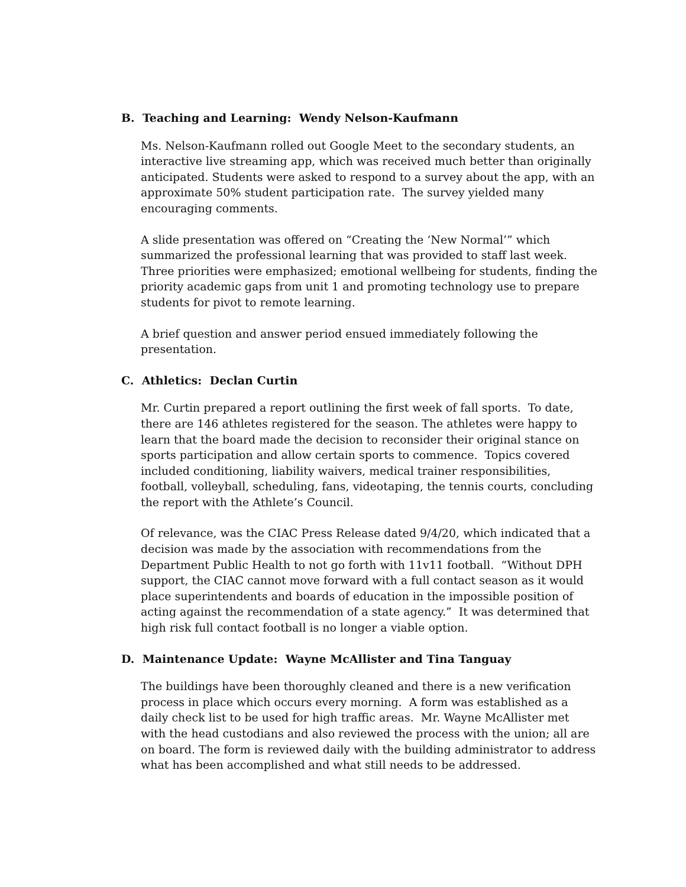B. Teaching and Learning: Wendy Nelson-Kaufmann
Ms. Nelson-Kaufmann rolled out Google Meet to the secondary students, an interactive live streaming app, which was received much better than originally anticipated. Students were asked to respond to a survey about the app, with an approximate 50% student participation rate. The survey yielded many encouraging comments.
A slide presentation was offered on “Creating the ‘New Normal’” which summarized the professional learning that was provided to staff last week. Three priorities were emphasized; emotional wellbeing for students, finding the priority academic gaps from unit 1 and promoting technology use to prepare students for pivot to remote learning.
A brief question and answer period ensued immediately following the presentation.
C. Athletics: Declan Curtin
Mr. Curtin prepared a report outlining the first week of fall sports. To date, there are 146 athletes registered for the season. The athletes were happy to learn that the board made the decision to reconsider their original stance on sports participation and allow certain sports to commence. Topics covered included conditioning, liability waivers, medical trainer responsibilities, football, volleyball, scheduling, fans, videotaping, the tennis courts, concluding the report with the Athlete’s Council.
Of relevance, was the CIAC Press Release dated 9/4/20, which indicated that a decision was made by the association with recommendations from the Department Public Health to not go forth with 11v11 football. “Without DPH support, the CIAC cannot move forward with a full contact season as it would place superintendents and boards of education in the impossible position of acting against the recommendation of a state agency.” It was determined that high risk full contact football is no longer a viable option.
D. Maintenance Update: Wayne McAllister and Tina Tanguay
The buildings have been thoroughly cleaned and there is a new verification process in place which occurs every morning. A form was established as a daily check list to be used for high traffic areas. Mr. Wayne McAllister met with the head custodians and also reviewed the process with the union; all are on board. The form is reviewed daily with the building administrator to address what has been accomplished and what still needs to be addressed.